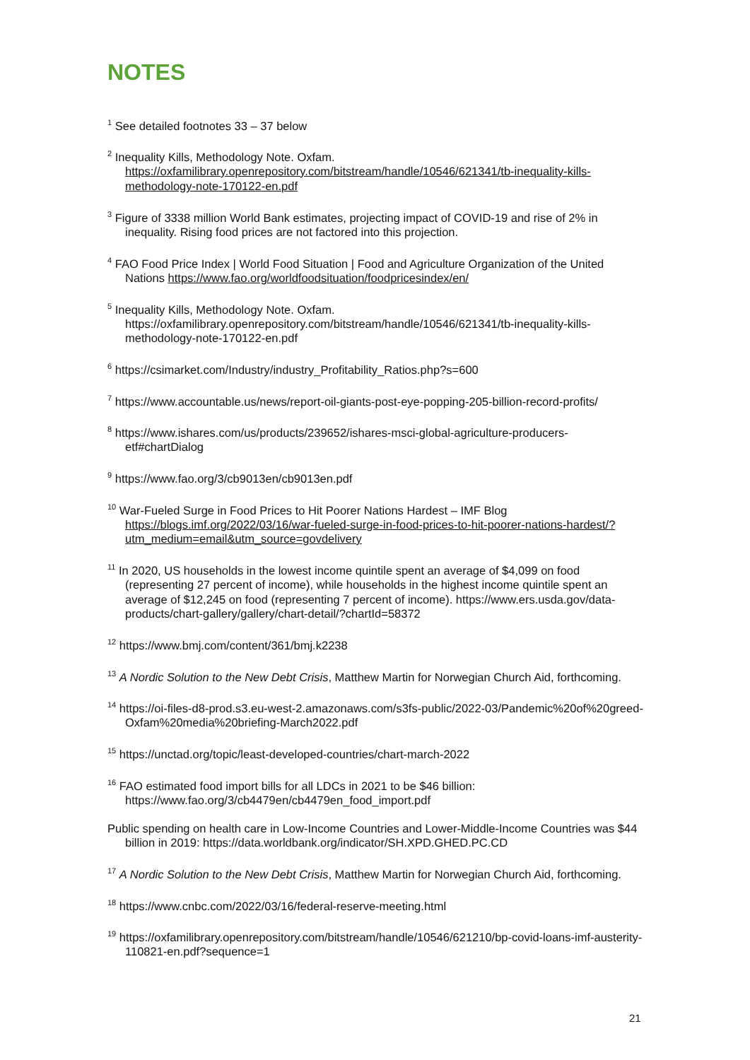NOTES
<sup>1</sup> See detailed footnotes 33 – 37 below
<sup>2</sup> Inequality Kills, Methodology Note. Oxfam. https://oxfamilibrary.openrepository.com/bitstream/handle/10546/621341/tb-inequality-kills-methodology-note-170122-en.pdf
<sup>3</sup> Figure of 3338 million World Bank estimates, projecting impact of COVID-19 and rise of 2% in inequality. Rising food prices are not factored into this projection.
<sup>4</sup> FAO Food Price Index | World Food Situation | Food and Agriculture Organization of the United Nations https://www.fao.org/worldfoodsituation/foodpricesindex/en/
<sup>5</sup> Inequality Kills, Methodology Note. Oxfam. https://oxfamilibrary.openrepository.com/bitstream/handle/10546/621341/tb-inequality-kills-methodology-note-170122-en.pdf
<sup>6</sup> https://csimarket.com/Industry/industry_Profitability_Ratios.php?s=600
<sup>7</sup> https://www.accountable.us/news/report-oil-giants-post-eye-popping-205-billion-record-profits/
<sup>8</sup> https://www.ishares.com/us/products/239652/ishares-msci-global-agriculture-producers-etf#chartDialog
<sup>9</sup> https://www.fao.org/3/cb9013en/cb9013en.pdf
<sup>10</sup> War-Fueled Surge in Food Prices to Hit Poorer Nations Hardest – IMF Blog https://blogs.imf.org/2022/03/16/war-fueled-surge-in-food-prices-to-hit-poorer-nations-hardest/?utm_medium=email&utm_source=govdelivery
<sup>11</sup> In 2020, US households in the lowest income quintile spent an average of $4,099 on food (representing 27 percent of income), while households in the highest income quintile spent an average of $12,245 on food (representing 7 percent of income). https://www.ers.usda.gov/data-products/chart-gallery/gallery/chart-detail/?chartId=58372
<sup>12</sup> https://www.bmj.com/content/361/bmj.k2238
<sup>13</sup> A Nordic Solution to the New Debt Crisis, Matthew Martin for Norwegian Church Aid, forthcoming.
<sup>14</sup> https://oi-files-d8-prod.s3.eu-west-2.amazonaws.com/s3fs-public/2022-03/Pandemic%20of%20greed-Oxfam%20media%20briefing-March2022.pdf
<sup>15</sup> https://unctad.org/topic/least-developed-countries/chart-march-2022
<sup>16</sup> FAO estimated food import bills for all LDCs in 2021 to be $46 billion: https://www.fao.org/3/cb4479en/cb4479en_food_import.pdf
Public spending on health care in Low-Income Countries and Lower-Middle-Income Countries was $44 billion in 2019: https://data.worldbank.org/indicator/SH.XPD.GHED.PC.CD
<sup>17</sup> A Nordic Solution to the New Debt Crisis, Matthew Martin for Norwegian Church Aid, forthcoming.
<sup>18</sup> https://www.cnbc.com/2022/03/16/federal-reserve-meeting.html
<sup>19</sup> https://oxfamilibrary.openrepository.com/bitstream/handle/10546/621210/bp-covid-loans-imf-austerity-110821-en.pdf?sequence=1
21